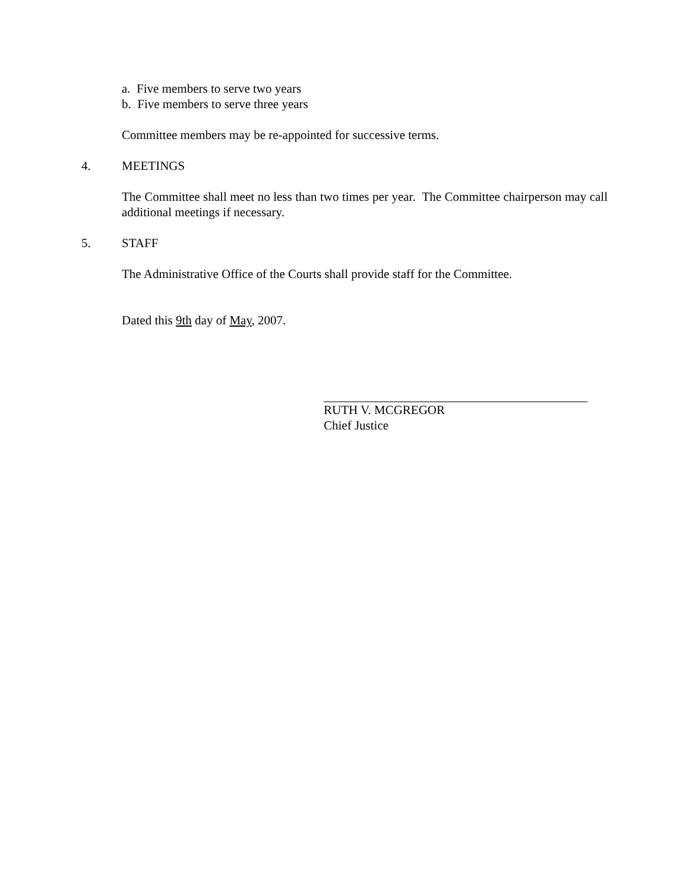a. Five members to serve two years
b. Five members to serve three years
Committee members may be re-appointed for successive terms.
4. MEETINGS
The Committee shall meet no less than two times per year. The Committee chairperson may call additional meetings if necessary.
5. STAFF
The Administrative Office of the Courts shall provide staff for the Committee.
Dated this 9th day of May, 2007.
RUTH V. MCGREGOR
Chief Justice